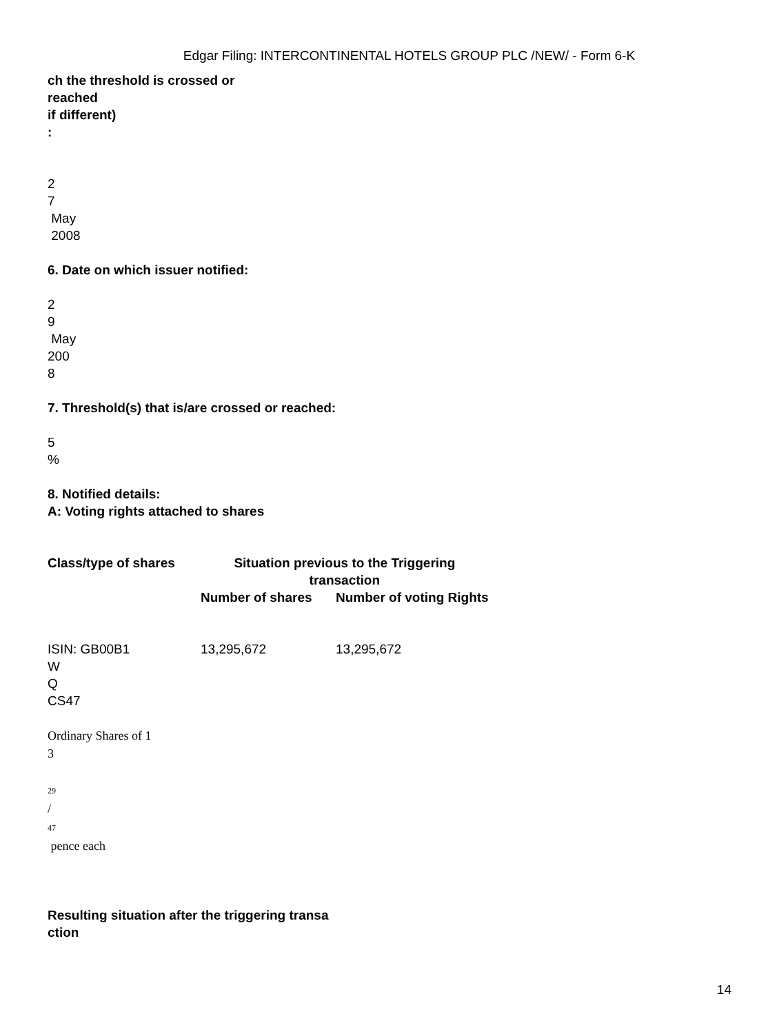Edgar Filing: INTERCONTINENTAL HOTELS GROUP PLC /NEW/ - Form 6-K
ch the threshold is crossed or
reached
if different)
:
2
7
May
2008
6. Date on which issuer notified:
2
9
May
200
8
7. Threshold(s) that is/are crossed or reached:
5
%
8. Notified details:
A: Voting rights attached to shares
| Class/type of shares | Situation previous to the Triggering transaction | |
| --- | --- | --- |
| | Number of shares | Number of voting Rights |
| ISIN: GB00B1 W Q CS47 Ordinary Shares of 1 3 29 / 47 pence each | 13,295,672 | 13,295,672 |
Resulting situation after the triggering transa
ction
14